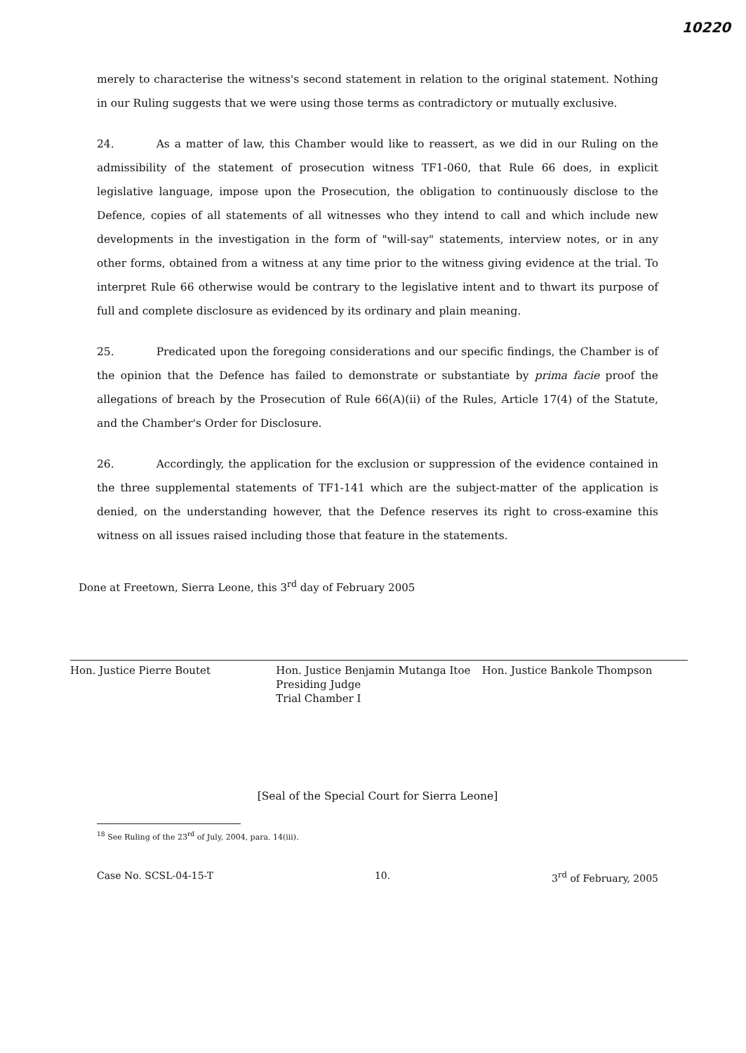10220
merely to characterise the witness's second statement in relation to the original statement. Nothing in our Ruling suggests that we were using those terms as contradictory or mutually exclusive.
24. As a matter of law, this Chamber would like to reassert, as we did in our Ruling on the admissibility of the statement of prosecution witness TF1-060, that Rule 66 does, in explicit legislative language, impose upon the Prosecution, the obligation to continuously disclose to the Defence, copies of all statements of all witnesses who they intend to call and which include new developments in the investigation in the form of "will-say" statements, interview notes, or in any other forms, obtained from a witness at any time prior to the witness giving evidence at the trial. To interpret Rule 66 otherwise would be contrary to the legislative intent and to thwart its purpose of full and complete disclosure as evidenced by its ordinary and plain meaning.
25. Predicated upon the foregoing considerations and our specific findings, the Chamber is of the opinion that the Defence has failed to demonstrate or substantiate by prima facie proof the allegations of breach by the Prosecution of Rule 66(A)(ii) of the Rules, Article 17(4) of the Statute, and the Chamber's Order for Disclosure.
26. Accordingly, the application for the exclusion or suppression of the evidence contained in the three supplemental statements of TF1-141 which are the subject-matter of the application is denied, on the understanding however, that the Defence reserves its right to cross-examine this witness on all issues raised including those that feature in the statements.
Done at Freetown, Sierra Leone, this 3<sup>rd</sup> day of February 2005
Hon. Justice Pierre Boutet Hon. Justice Benjamin Mutanga Itoe
Presiding Judge
Trial Chamber I
Hon. Justice Bankole Thompson
[Seal of the Special Court for Sierra Leone]
<sup>18</sup> See Ruling of the 23<sup>rd</sup> of July, 2004, para. 14(iii).
Case No. SCSL-04-15-T 10. 3<sup>rd</sup> of February, 2005